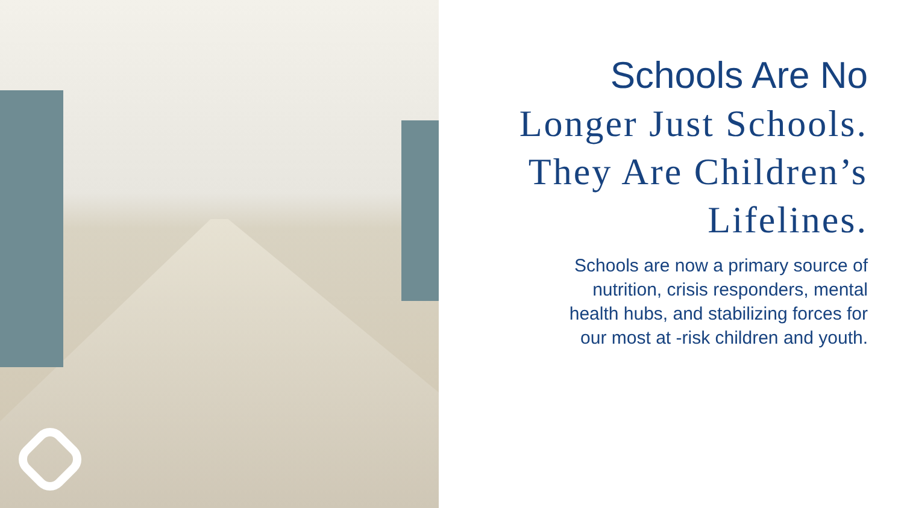Schools Are No
Longer Just Schools. They Are Children’s Lifelines.
Schools are now a primary source of nutrition, crisis responders, mental health hubs, and stabilizing forces for our most at -risk children and youth.